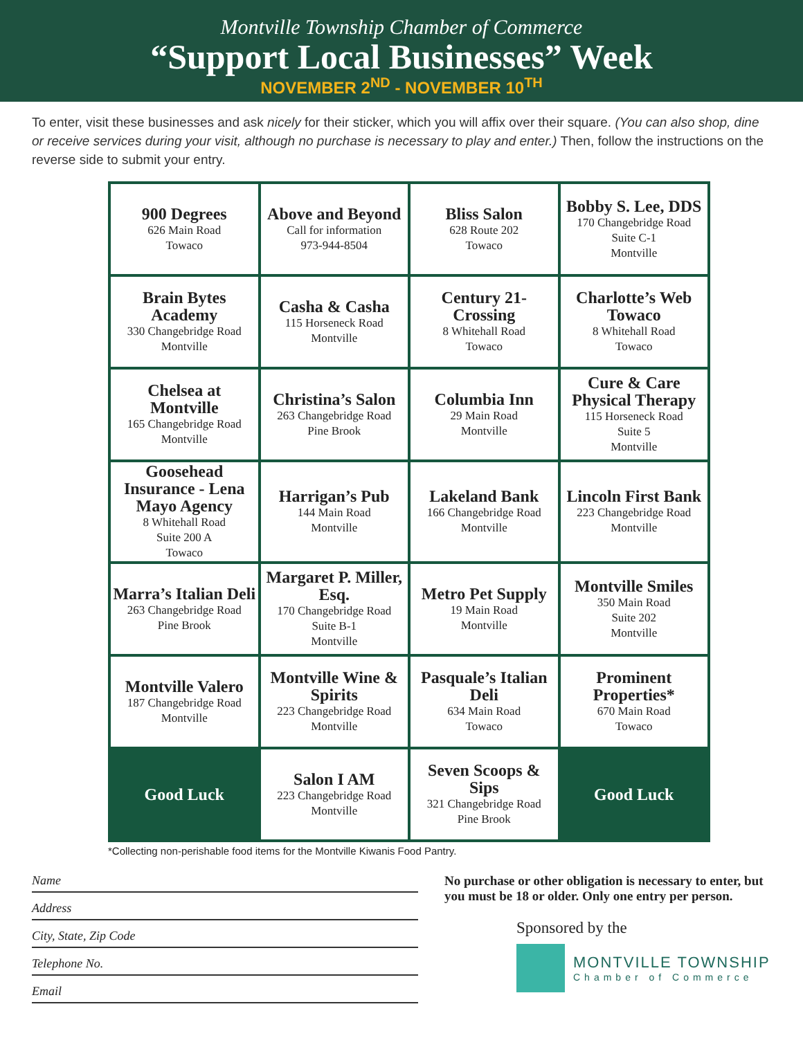Montville Township Chamber of Commerce
“Support Local Businesses” Week
NOVEMBER 2<sup>ND</sup> - NOVEMBER 10<sup>TH</sup>
To enter, visit these businesses and ask nicely for their sticker, which you will affix over their square. (You can also shop, dine or receive services during your visit, although no purchase is necessary to play and enter.) Then, follow the instructions on the reverse side to submit your entry.
| 900 Degrees 626 Main Road Towaco | Above and Beyond Call for information 973-944-8504 | Bliss Salon 628 Route 202 Towaco | Bobby S. Lee, DDS 170 Changebridge Road Suite C-1 Montville |
| Brain Bytes Academy 330 Changebridge Road Montville | Casha & Casha 115 Horseneck Road Montville | Century 21-Crossing 8 Whitehall Road Towaco | Charlotte’s Web Towaco 8 Whitehall Road Towaco |
| Chelsea at Montville 165 Changebridge Road Montville | Christina’s Salon 263 Changebridge Road Pine Brook | Columbia Inn 29 Main Road Montville | Cure & Care Physical Therapy 115 Horseneck Road Suite 5 Montville |
| Goosehead Insurance - Lena Mayo Agency 8 Whitehall Road Suite 200 A Towaco | Harrigan’s Pub 144 Main Road Montville | Lakeland Bank 166 Changebridge Road Montville | Lincoln First Bank 223 Changebridge Road Montville |
| Marra’s Italian Deli 263 Changebridge Road Pine Brook | Margaret P. Miller, Esq. 170 Changebridge Road Suite B-1 Montville | Metro Pet Supply 19 Main Road Montville | Montville Smiles 350 Main Road Suite 202 Montville |
| Montville Valero 187 Changebridge Road Montville | Montville Wine & Spirits 223 Changebridge Road Montville | Pasquale’s Italian Deli 634 Main Road Towaco | Prominent Properties* 670 Main Road Towaco |
| Good Luck | Salon I AM 223 Changebridge Road Montville | Seven Scoops & Sips 321 Changebridge Road Pine Brook | Good Luck |
*Collecting non-perishable food items for the Montville Kiwanis Food Pantry.
Name
Address
City, State, Zip Code
Telephone No.
Email
No purchase or other obligation is necessary to enter, but you must be 18 or older. Only one entry per person.
Sponsored by the
MONTVILLE TOWNSHIP
Chamber of Commerce